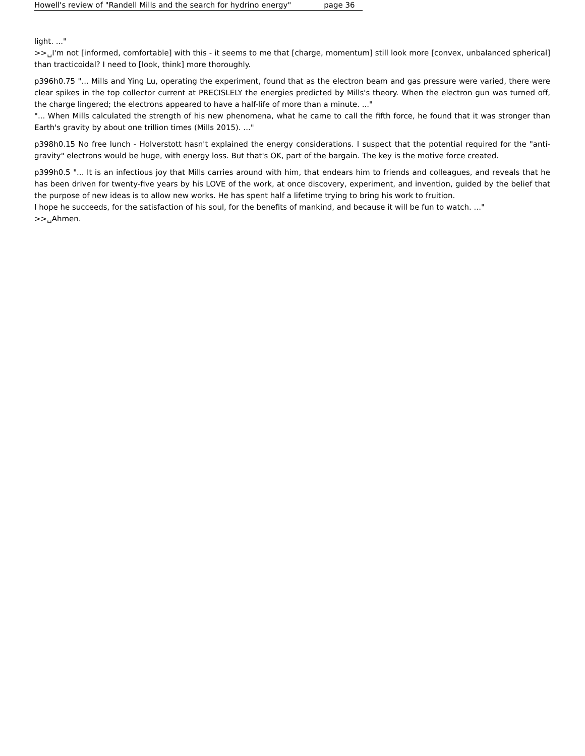Howell's review of "Randell Mills and the search for hydrino energy" page 36
light. ..."
>>␣I'm not [informed, comfortable] with this - it seems to me that [charge, momentum] still look more [convex, unbalanced spherical] than tracticoidal? I need to [look, think] more thoroughly.
p396h0.75 "... Mills and Ying Lu, operating the experiment, found that as the electron beam and gas pressure were varied, there were clear spikes in the top collector current at PRECISLELY the energies predicted by Mills's theory. When the electron gun was turned off, the charge lingered; the electrons appeared to have a half-life of more than a minute. ..."
"... When Mills calculated the strength of his new phenomena, what he came to call the fifth force, he found that it was stronger than Earth's gravity by about one trillion times (Mills 2015). ..."
p398h0.15 No free lunch - Holverstott hasn't explained the energy considerations. I suspect that the potential required for the "anti-gravity" electrons would be huge, with energy loss. But that's OK, part of the bargain. The key is the motive force created.
p399h0.5 "... It is an infectious joy that Mills carries around with him, that endears him to friends and colleagues, and reveals that he has been driven for twenty-five years by his LOVE of the work, at once discovery, experiment, and invention, guided by the belief that the purpose of new ideas is to allow new works. He has spent half a lifetime trying to bring his work to fruition.
I hope he succeeds, for the satisfaction of his soul, for the benefits of mankind, and because it will be fun to watch. ..."
>>␣Ahmen.